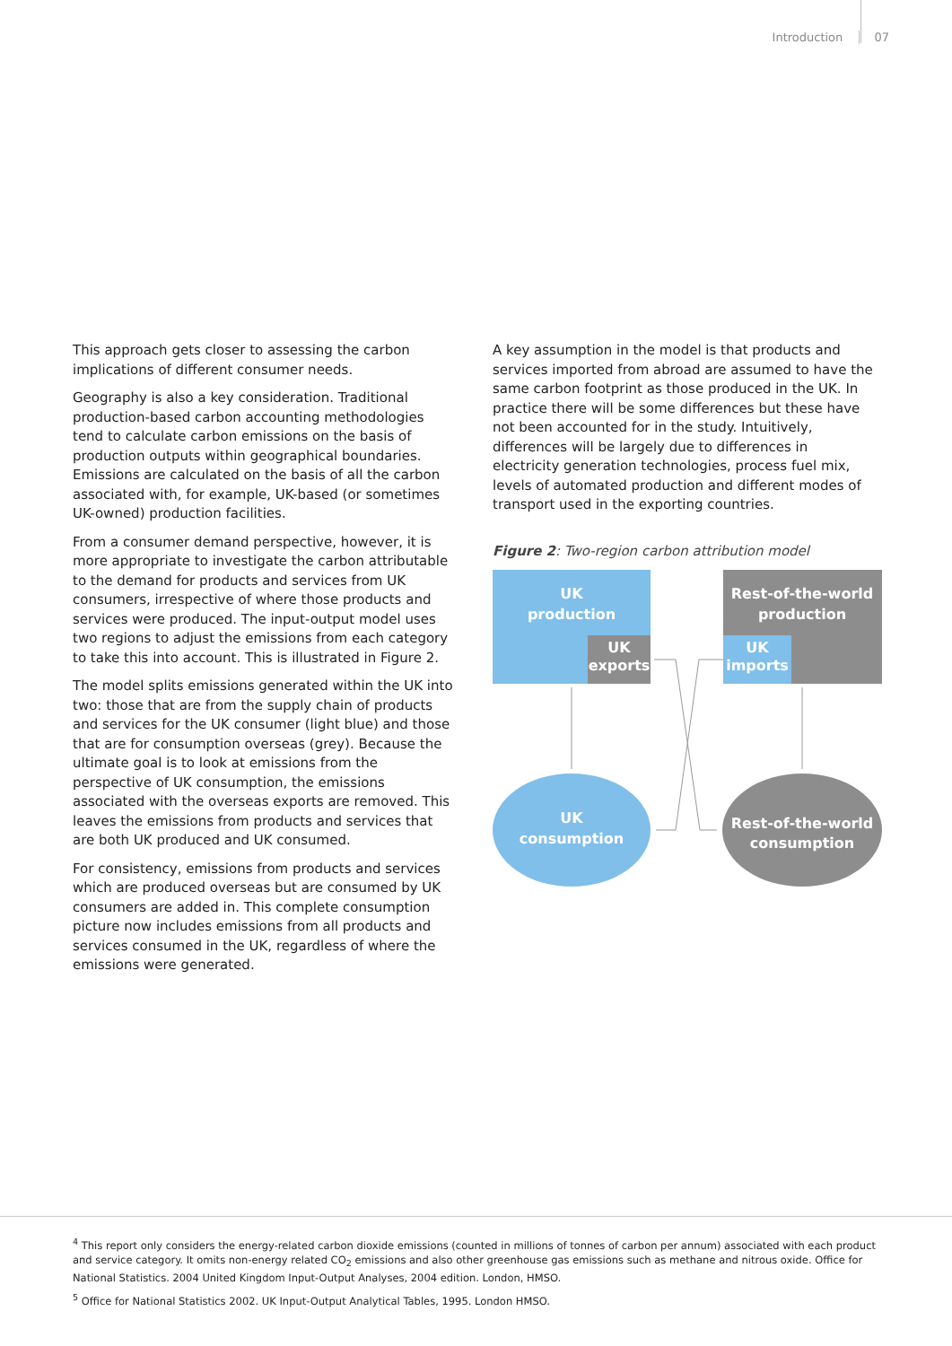Introduction 07
This approach gets closer to assessing the carbon implications of different consumer needs.
Geography is also a key consideration. Traditional production-based carbon accounting methodologies tend to calculate carbon emissions on the basis of production outputs within geographical boundaries. Emissions are calculated on the basis of all the carbon associated with, for example, UK-based (or sometimes UK-owned) production facilities.
From a consumer demand perspective, however, it is more appropriate to investigate the carbon attributable to the demand for products and services from UK consumers, irrespective of where those products and services were produced. The input-output model uses two regions to adjust the emissions from each category to take this into account. This is illustrated in Figure 2.
The model splits emissions generated within the UK into two: those that are from the supply chain of products and services for the UK consumer (light blue) and those that are for consumption overseas (grey). Because the ultimate goal is to look at emissions from the perspective of UK consumption, the emissions associated with the overseas exports are removed. This leaves the emissions from products and services that are both UK produced and UK consumed.
For consistency, emissions from products and services which are produced overseas but are consumed by UK consumers are added in. This complete consumption picture now includes emissions from all products and services consumed in the UK, regardless of where the emissions were generated.
A key assumption in the model is that products and services imported from abroad are assumed to have the same carbon footprint as those produced in the UK. In practice there will be some differences but these have not been accounted for in the study. Intuitively, differences will be largely due to differences in electricity generation technologies, process fuel mix, levels of automated production and different modes of transport used in the exporting countries.
Figure 2: Two-region carbon attribution model
UK
production
UK
exports
Rest-of-the-world
production
UK
imports
UK
consumption
Rest-of-the-world
consumption
<sup>4</sup> This report only considers the energy-related carbon dioxide emissions (counted in millions of tonnes of carbon per annum) associated with each product and service category. It omits non-energy related CO<sub>2</sub> emissions and also other greenhouse gas emissions such as methane and nitrous oxide. Office for National Statistics. 2004 United Kingdom Input-Output Analyses, 2004 edition. London, HMSO.
<sup>5</sup> Office for National Statistics 2002. UK Input-Output Analytical Tables, 1995. London HMSO.